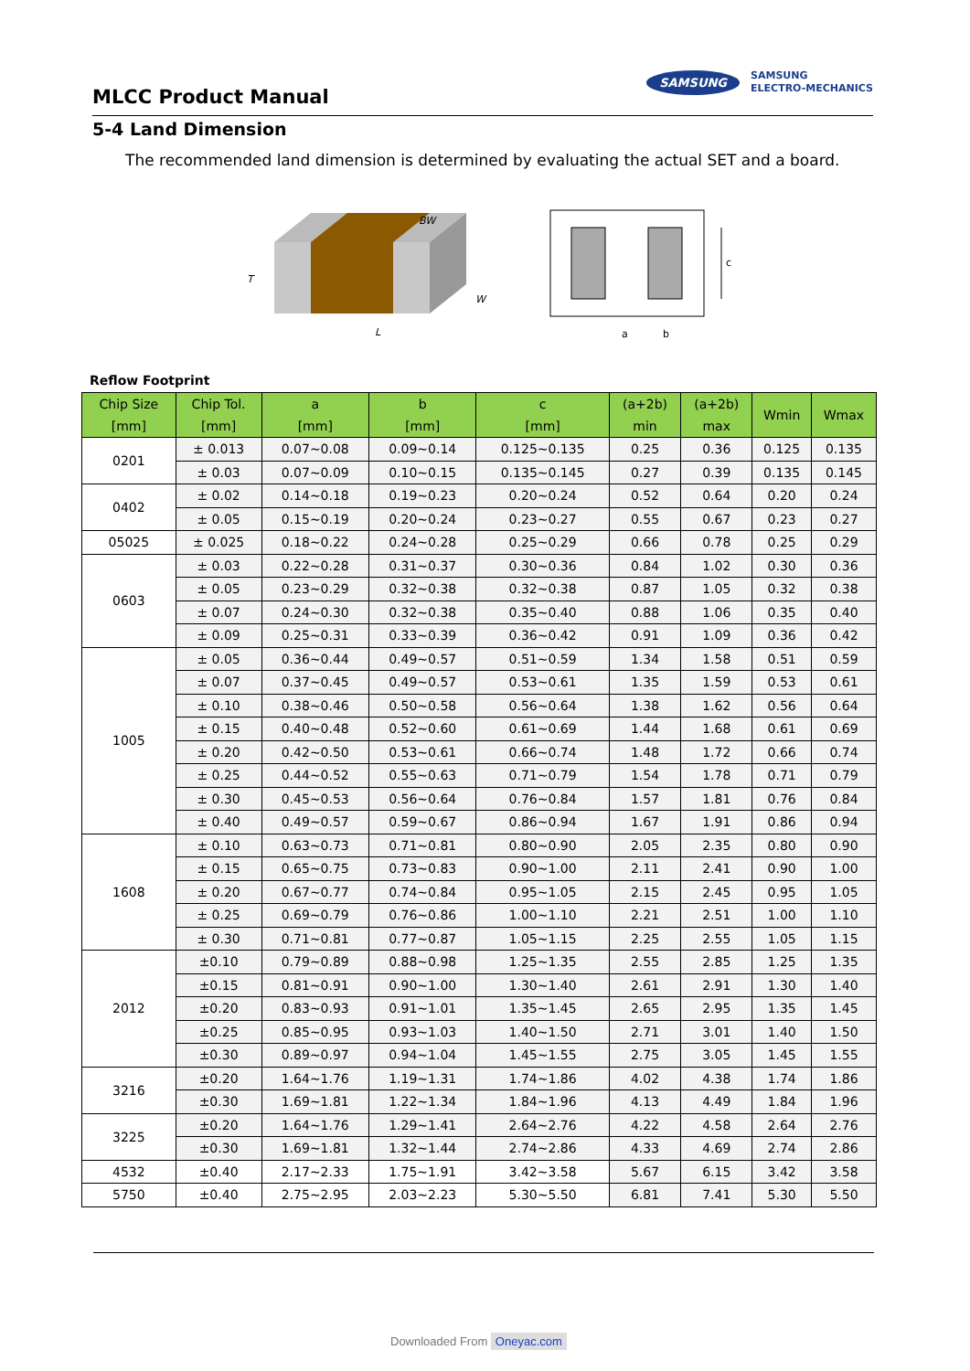MLCC Product Manual
SAMSUNG
SAMSUNG
ELECTRO-MECHANICS
5-4 Land Dimension
The recommended land dimension is determined by evaluating the actual SET and a board.
T
L
W
BW
c
a
b
Reflow Footprint
| Chip Size [mm] | Chip Tol. [mm] | a [mm] | b [mm] | c [mm] | (a+2b) min | (a+2b) max | Wmin | Wmax |
| --- | --- | --- | --- | --- | --- | --- | --- | --- |
| 0201 | ± 0.013 | 0.07~0.08 | 0.09~0.14 | 0.125~0.135 | 0.25 | 0.36 | 0.125 | 0.135 |
| | ± 0.03 | 0.07~0.09 | 0.10~0.15 | 0.135~0.145 | 0.27 | 0.39 | 0.135 | 0.145 |
| 0402 | ± 0.02 | 0.14~0.18 | 0.19~0.23 | 0.20~0.24 | 0.52 | 0.64 | 0.20 | 0.24 |
| | ± 0.05 | 0.15~0.19 | 0.20~0.24 | 0.23~0.27 | 0.55 | 0.67 | 0.23 | 0.27 |
| 05025 | ± 0.025 | 0.18~0.22 | 0.24~0.28 | 0.25~0.29 | 0.66 | 0.78 | 0.25 | 0.29 |
| 0603 | ± 0.03 | 0.22~0.28 | 0.31~0.37 | 0.30~0.36 | 0.84 | 1.02 | 0.30 | 0.36 |
| | ± 0.05 | 0.23~0.29 | 0.32~0.38 | 0.32~0.38 | 0.87 | 1.05 | 0.32 | 0.38 |
| | ± 0.07 | 0.24~0.30 | 0.32~0.38 | 0.35~0.40 | 0.88 | 1.06 | 0.35 | 0.40 |
| | ± 0.09 | 0.25~0.31 | 0.33~0.39 | 0.36~0.42 | 0.91 | 1.09 | 0.36 | 0.42 |
| 1005 | ± 0.05 | 0.36~0.44 | 0.49~0.57 | 0.51~0.59 | 1.34 | 1.58 | 0.51 | 0.59 |
| | ± 0.07 | 0.37~0.45 | 0.49~0.57 | 0.53~0.61 | 1.35 | 1.59 | 0.53 | 0.61 |
| | ± 0.10 | 0.38~0.46 | 0.50~0.58 | 0.56~0.64 | 1.38 | 1.62 | 0.56 | 0.64 |
| | ± 0.15 | 0.40~0.48 | 0.52~0.60 | 0.61~0.69 | 1.44 | 1.68 | 0.61 | 0.69 |
| | ± 0.20 | 0.42~0.50 | 0.53~0.61 | 0.66~0.74 | 1.48 | 1.72 | 0.66 | 0.74 |
| | ± 0.25 | 0.44~0.52 | 0.55~0.63 | 0.71~0.79 | 1.54 | 1.78 | 0.71 | 0.79 |
| | ± 0.30 | 0.45~0.53 | 0.56~0.64 | 0.76~0.84 | 1.57 | 1.81 | 0.76 | 0.84 |
| | ± 0.40 | 0.49~0.57 | 0.59~0.67 | 0.86~0.94 | 1.67 | 1.91 | 0.86 | 0.94 |
| 1608 | ± 0.10 | 0.63~0.73 | 0.71~0.81 | 0.80~0.90 | 2.05 | 2.35 | 0.80 | 0.90 |
| | ± 0.15 | 0.65~0.75 | 0.73~0.83 | 0.90~1.00 | 2.11 | 2.41 | 0.90 | 1.00 |
| | ± 0.20 | 0.67~0.77 | 0.74~0.84 | 0.95~1.05 | 2.15 | 2.45 | 0.95 | 1.05 |
| | ± 0.25 | 0.69~0.79 | 0.76~0.86 | 1.00~1.10 | 2.21 | 2.51 | 1.00 | 1.10 |
| | ± 0.30 | 0.71~0.81 | 0.77~0.87 | 1.05~1.15 | 2.25 | 2.55 | 1.05 | 1.15 |
| 2012 | ±0.10 | 0.79~0.89 | 0.88~0.98 | 1.25~1.35 | 2.55 | 2.85 | 1.25 | 1.35 |
| | ±0.15 | 0.81~0.91 | 0.90~1.00 | 1.30~1.40 | 2.61 | 2.91 | 1.30 | 1.40 |
| | ±0.20 | 0.83~0.93 | 0.91~1.01 | 1.35~1.45 | 2.65 | 2.95 | 1.35 | 1.45 |
| | ±0.25 | 0.85~0.95 | 0.93~1.03 | 1.40~1.50 | 2.71 | 3.01 | 1.40 | 1.50 |
| | ±0.30 | 0.89~0.97 | 0.94~1.04 | 1.45~1.55 | 2.75 | 3.05 | 1.45 | 1.55 |
| 3216 | ±0.20 | 1.64~1.76 | 1.19~1.31 | 1.74~1.86 | 4.02 | 4.38 | 1.74 | 1.86 |
| | ±0.30 | 1.69~1.81 | 1.22~1.34 | 1.84~1.96 | 4.13 | 4.49 | 1.84 | 1.96 |
| 3225 | ±0.20 | 1.64~1.76 | 1.29~1.41 | 2.64~2.76 | 4.22 | 4.58 | 2.64 | 2.76 |
| | ±0.30 | 1.69~1.81 | 1.32~1.44 | 2.74~2.86 | 4.33 | 4.69 | 2.74 | 2.86 |
| 4532 | ±0.40 | 2.17~2.33 | 1.75~1.91 | 3.42~3.58 | 5.67 | 6.15 | 3.42 | 3.58 |
| 5750 | ±0.40 | 2.75~2.95 | 2.03~2.23 | 5.30~5.50 | 6.81 | 7.41 | 5.30 | 5.50 |
Downloaded From Oneyac.com